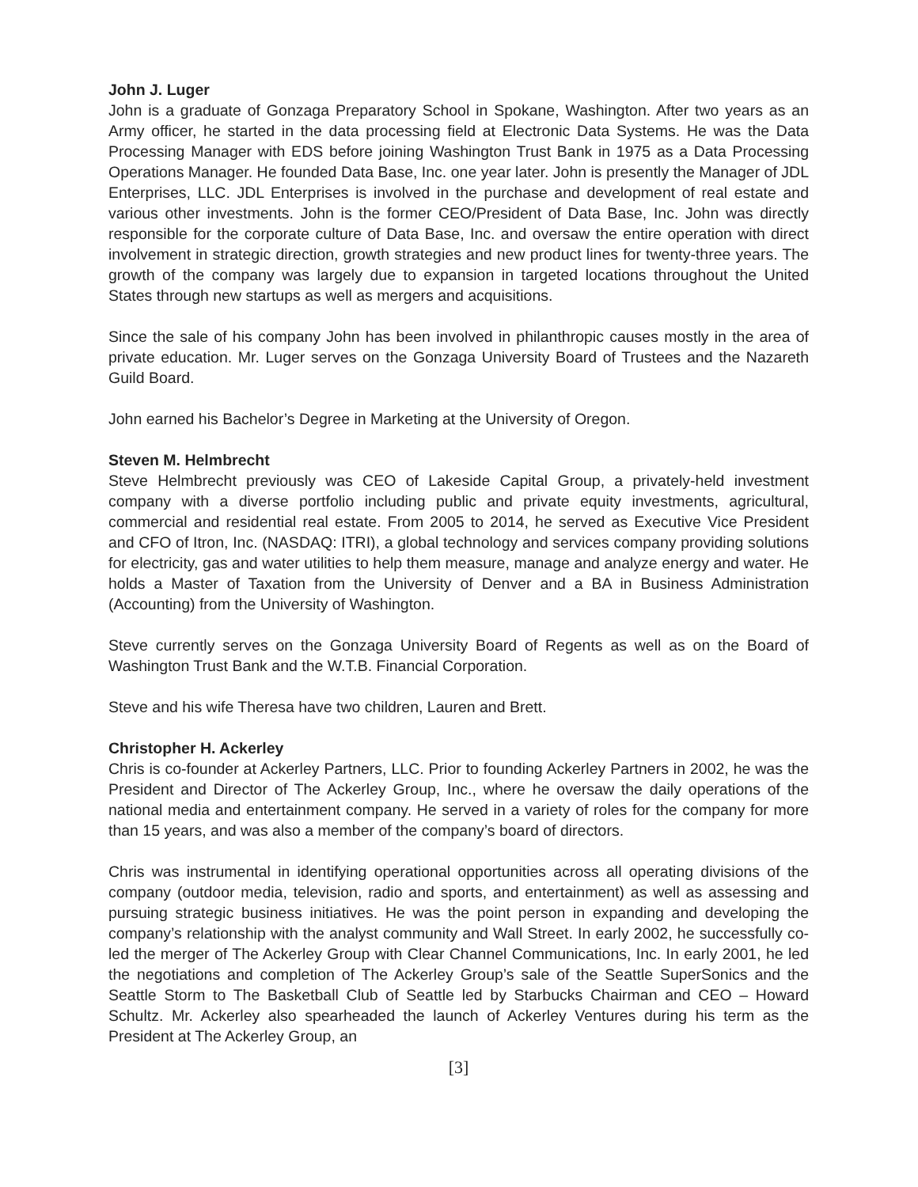John J. Luger
John is a graduate of Gonzaga Preparatory School in Spokane, Washington. After two years as an Army officer, he started in the data processing field at Electronic Data Systems. He was the Data Processing Manager with EDS before joining Washington Trust Bank in 1975 as a Data Processing Operations Manager. He founded Data Base, Inc. one year later. John is presently the Manager of JDL Enterprises, LLC. JDL Enterprises is involved in the purchase and development of real estate and various other investments. John is the former CEO/President of Data Base, Inc. John was directly responsible for the corporate culture of Data Base, Inc. and oversaw the entire operation with direct involvement in strategic direction, growth strategies and new product lines for twenty-three years. The growth of the company was largely due to expansion in targeted locations throughout the United States through new startups as well as mergers and acquisitions.
Since the sale of his company John has been involved in philanthropic causes mostly in the area of private education. Mr. Luger serves on the Gonzaga University Board of Trustees and the Nazareth Guild Board.
John earned his Bachelor’s Degree in Marketing at the University of Oregon.
Steven M. Helmbrecht
Steve Helmbrecht previously was CEO of Lakeside Capital Group, a privately-held investment company with a diverse portfolio including public and private equity investments, agricultural, commercial and residential real estate. From 2005 to 2014, he served as Executive Vice President and CFO of Itron, Inc. (NASDAQ: ITRI), a global technology and services company providing solutions for electricity, gas and water utilities to help them measure, manage and analyze energy and water. He holds a Master of Taxation from the University of Denver and a BA in Business Administration (Accounting) from the University of Washington.
Steve currently serves on the Gonzaga University Board of Regents as well as on the Board of Washington Trust Bank and the W.T.B. Financial Corporation.
Steve and his wife Theresa have two children, Lauren and Brett.
Christopher H. Ackerley
Chris is co-founder at Ackerley Partners, LLC. Prior to founding Ackerley Partners in 2002, he was the President and Director of The Ackerley Group, Inc., where he oversaw the daily operations of the national media and entertainment company. He served in a variety of roles for the company for more than 15 years, and was also a member of the company’s board of directors.
Chris was instrumental in identifying operational opportunities across all operating divisions of the company (outdoor media, television, radio and sports, and entertainment) as well as assessing and pursuing strategic business initiatives. He was the point person in expanding and developing the company’s relationship with the analyst community and Wall Street. In early 2002, he successfully co-led the merger of The Ackerley Group with Clear Channel Communications, Inc. In early 2001, he led the negotiations and completion of The Ackerley Group’s sale of the Seattle SuperSonics and the Seattle Storm to The Basketball Club of Seattle led by Starbucks Chairman and CEO – Howard Schultz. Mr. Ackerley also spearheaded the launch of Ackerley Ventures during his term as the President at The Ackerley Group, an
[3]